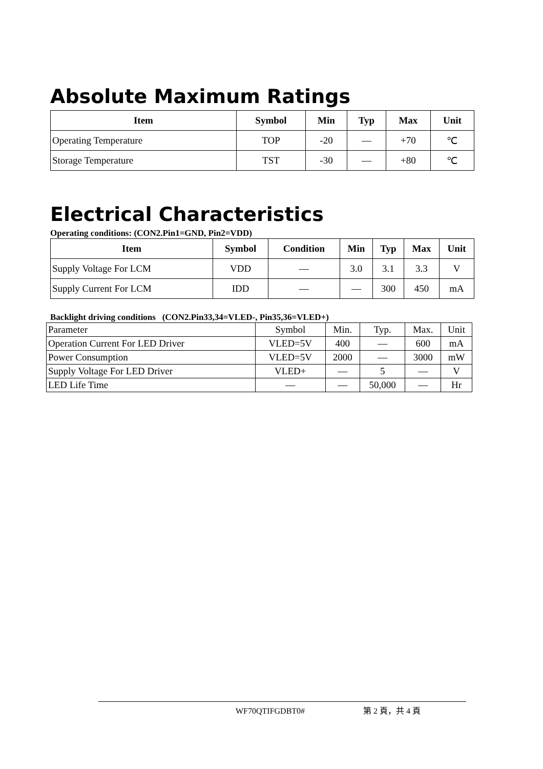Absolute Maximum Ratings
| Item | Symbol | Min | Typ | Max | Unit |
| --- | --- | --- | --- | --- | --- |
| Operating Temperature | TOP | -20 | — | +70 | ℃ |
| Storage Temperature | TST | -30 | — | +80 | ℃ |
Electrical Characteristics
Operating conditions: (CON2.Pin1=GND, Pin2=VDD)
| Item | Symbol | Condition | Min | Typ | Max | Unit |
| --- | --- | --- | --- | --- | --- | --- |
| Supply Voltage For LCM | VDD | — | 3.0 | 3.1 | 3.3 | V |
| Supply Current For LCM | IDD | — | — | 300 | 450 | mA |
Backlight driving conditions (CON2.Pin33,34=VLED-, Pin35,36=VLED+)
| Parameter | Symbol | Min. | Typ. | Max. | Unit |
| Operation Current For LED Driver | VLED=5V | 400 | — | 600 | mA |
| Power Consumption | VLED=5V | 2000 | — | 3000 | mW |
| Supply Voltage For LED Driver | VLED+ | — | 5 | — | V |
| LED Life Time | — | — | 50,000 | — | Hr |
WF70QTIFGDBT0# 第 2 頁，共 4 頁